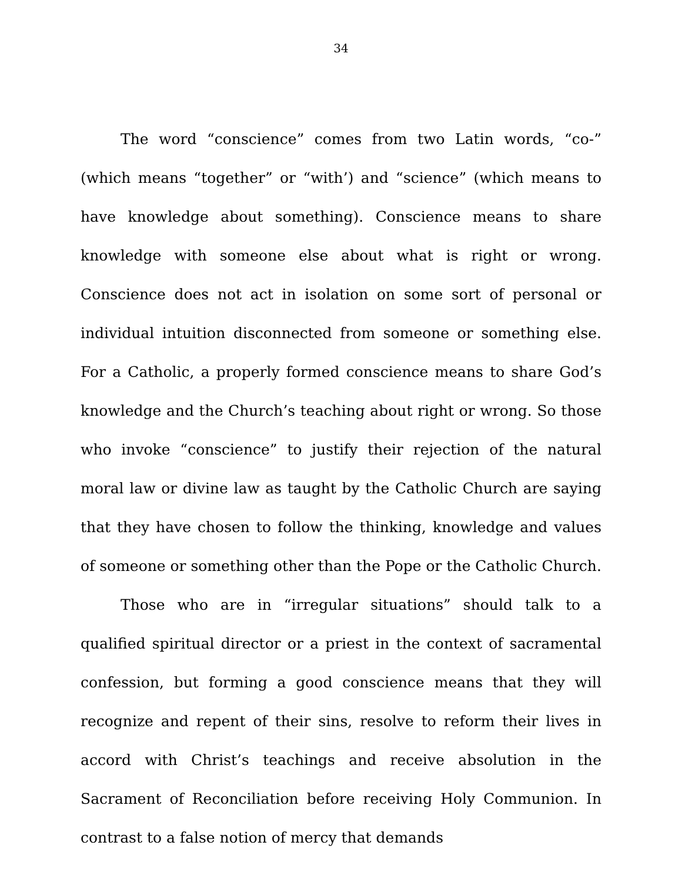34
The word “conscience” comes from two Latin words, “co-” (which means “together” or “with’) and “science” (which means to have knowledge about something). Conscience means to share knowledge with someone else about what is right or wrong. Conscience does not act in isolation on some sort of personal or individual intuition disconnected from someone or something else. For a Catholic, a properly formed conscience means to share God’s knowledge and the Church’s teaching about right or wrong. So those who invoke “conscience” to justify their rejection of the natural moral law or divine law as taught by the Catholic Church are saying that they have chosen to follow the thinking, knowledge and values of someone or something other than the Pope or the Catholic Church.
Those who are in “irregular situations” should talk to a qualified spiritual director or a priest in the context of sacramental confession, but forming a good conscience means that they will recognize and repent of their sins, resolve to reform their lives in accord with Christ’s teachings and receive absolution in the Sacrament of Reconciliation before receiving Holy Communion. In contrast to a false notion of mercy that demands